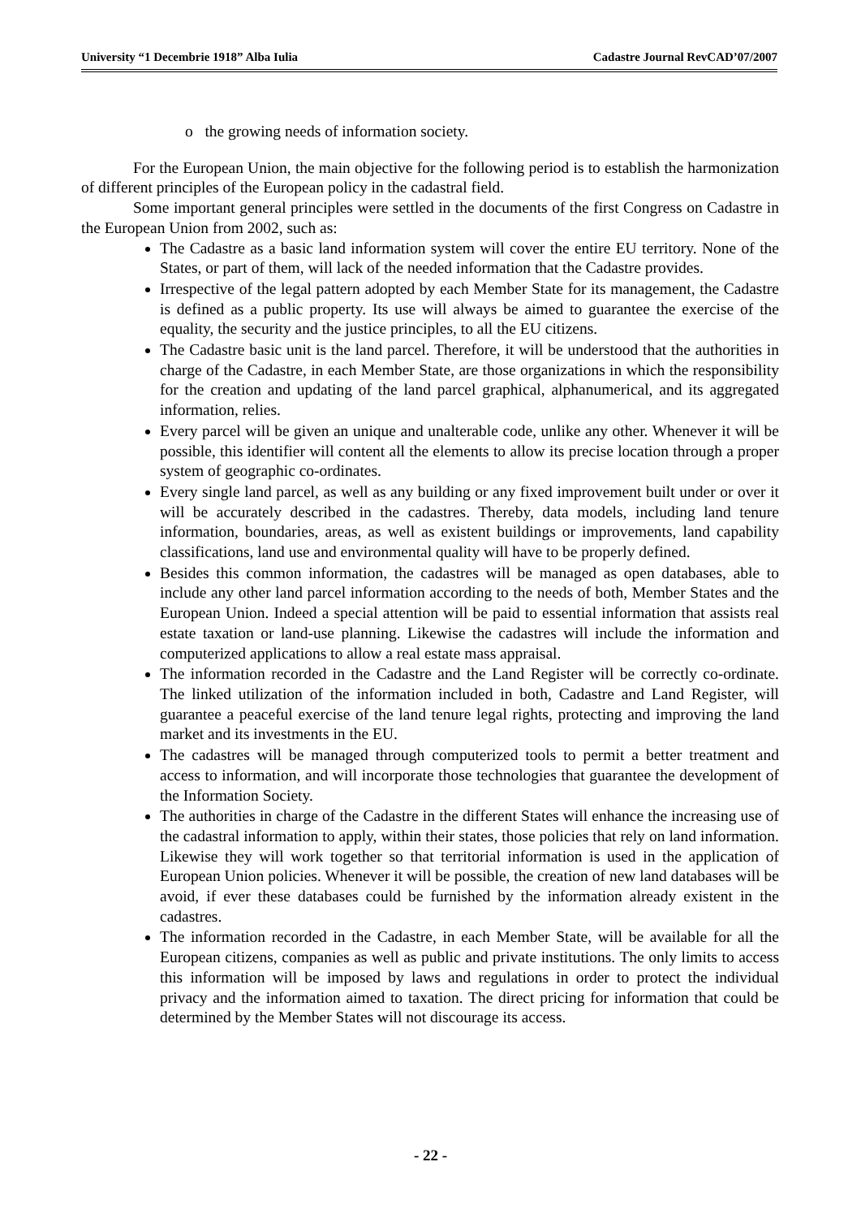University “1 Decembrie 1918” Alba Iulia Cadastre Journal RevCAD’07/2007
o the growing needs of information society.
For the European Union, the main objective for the following period is to establish the harmonization of different principles of the European policy in the cadastral field.
Some important general principles were settled in the documents of the first Congress on Cadastre in the European Union from 2002, such as:
The Cadastre as a basic land information system will cover the entire EU territory. None of the States, or part of them, will lack of the needed information that the Cadastre provides.
Irrespective of the legal pattern adopted by each Member State for its management, the Cadastre is defined as a public property. Its use will always be aimed to guarantee the exercise of the equality, the security and the justice principles, to all the EU citizens.
The Cadastre basic unit is the land parcel. Therefore, it will be understood that the authorities in charge of the Cadastre, in each Member State, are those organizations in which the responsibility for the creation and updating of the land parcel graphical, alphanumerical, and its aggregated information, relies.
Every parcel will be given an unique and unalterable code, unlike any other. Whenever it will be possible, this identifier will content all the elements to allow its precise location through a proper system of geographic co-ordinates.
Every single land parcel, as well as any building or any fixed improvement built under or over it will be accurately described in the cadastres. Thereby, data models, including land tenure information, boundaries, areas, as well as existent buildings or improvements, land capability classifications, land use and environmental quality will have to be properly defined.
Besides this common information, the cadastres will be managed as open databases, able to include any other land parcel information according to the needs of both, Member States and the European Union. Indeed a special attention will be paid to essential information that assists real estate taxation or land-use planning. Likewise the cadastres will include the information and computerized applications to allow a real estate mass appraisal.
The information recorded in the Cadastre and the Land Register will be correctly co-ordinate. The linked utilization of the information included in both, Cadastre and Land Register, will guarantee a peaceful exercise of the land tenure legal rights, protecting and improving the land market and its investments in the EU.
The cadastres will be managed through computerized tools to permit a better treatment and access to information, and will incorporate those technologies that guarantee the development of the Information Society.
The authorities in charge of the Cadastre in the different States will enhance the increasing use of the cadastral information to apply, within their states, those policies that rely on land information. Likewise they will work together so that territorial information is used in the application of European Union policies. Whenever it will be possible, the creation of new land databases will be avoid, if ever these databases could be furnished by the information already existent in the cadastres.
The information recorded in the Cadastre, in each Member State, will be available for all the European citizens, companies as well as public and private institutions. The only limits to access this information will be imposed by laws and regulations in order to protect the individual privacy and the information aimed to taxation. The direct pricing for information that could be determined by the Member States will not discourage its access.
- 22 -